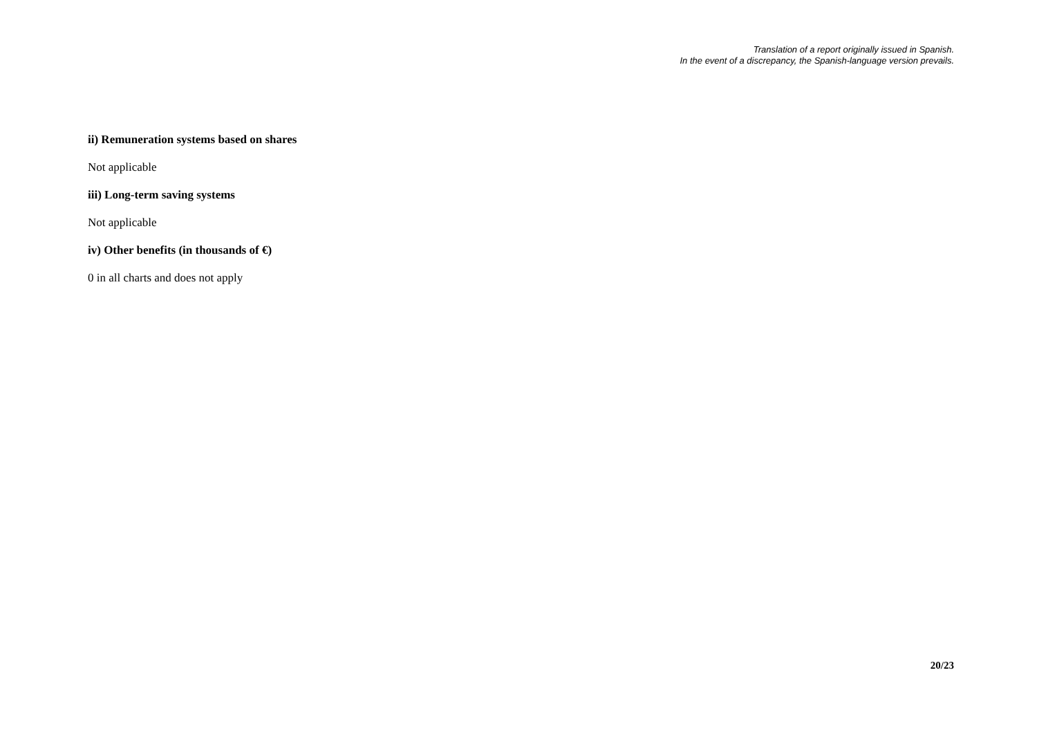Translation of a report originally issued in Spanish.
In the event of a discrepancy, the Spanish-language version prevails.
ii) Remuneration systems based on shares
Not applicable
iii) Long-term saving systems
Not applicable
iv) Other benefits (in thousands of €)
0 in all charts and does not apply
20/23